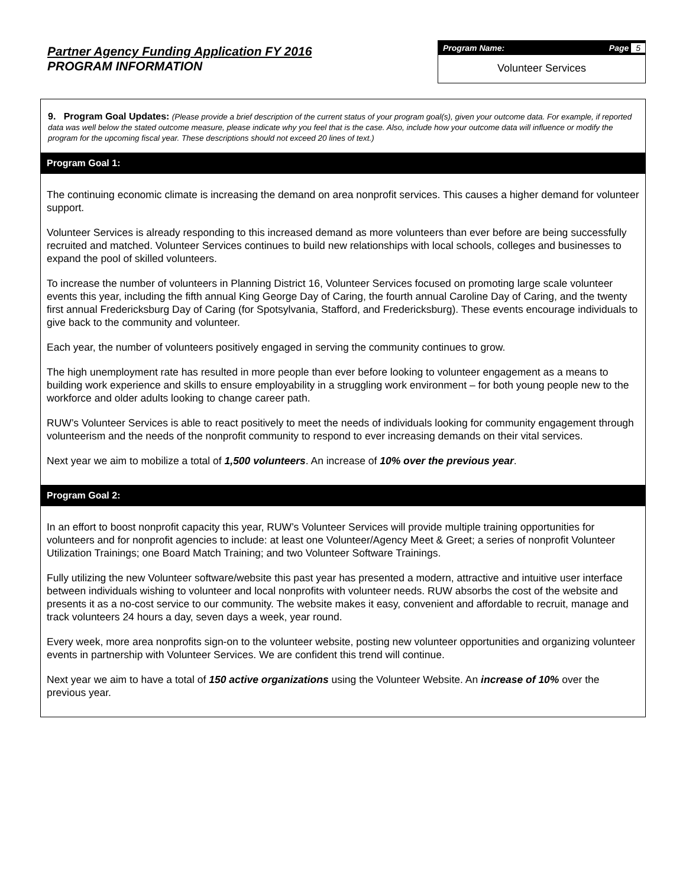Partner Agency Funding Application FY 2016
PROGRAM INFORMATION
Program Name: Page 5
Volunteer Services
9. Program Goal Updates: (Please provide a brief description of the current status of your program goal(s), given your outcome data. For example, if reported data was well below the stated outcome measure, please indicate why you feel that is the case. Also, include how your outcome data will influence or modify the program for the upcoming fiscal year. These descriptions should not exceed 20 lines of text.)
Program Goal 1:
The continuing economic climate is increasing the demand on area nonprofit services. This causes a higher demand for volunteer support.
Volunteer Services is already responding to this increased demand as more volunteers than ever before are being successfully recruited and matched. Volunteer Services continues to build new relationships with local schools, colleges and businesses to expand the pool of skilled volunteers.
To increase the number of volunteers in Planning District 16, Volunteer Services focused on promoting large scale volunteer events this year, including the fifth annual King George Day of Caring, the fourth annual Caroline Day of Caring, and the twenty first annual Fredericksburg Day of Caring (for Spotsylvania, Stafford, and Fredericksburg). These events encourage individuals to give back to the community and volunteer.
Each year, the number of volunteers positively engaged in serving the community continues to grow.
The high unemployment rate has resulted in more people than ever before looking to volunteer engagement as a means to building work experience and skills to ensure employability in a struggling work environment – for both young people new to the workforce and older adults looking to change career path.
RUW’s Volunteer Services is able to react positively to meet the needs of individuals looking for community engagement through volunteerism and the needs of the nonprofit community to respond to ever increasing demands on their vital services.
Next year we aim to mobilize a total of 1,500 volunteers. An increase of 10% over the previous year.
Program Goal 2:
In an effort to boost nonprofit capacity this year, RUW’s Volunteer Services will provide multiple training opportunities for volunteers and for nonprofit agencies to include: at least one Volunteer/Agency Meet & Greet; a series of nonprofit Volunteer Utilization Trainings; one Board Match Training; and two Volunteer Software Trainings.
Fully utilizing the new Volunteer software/website this past year has presented a modern, attractive and intuitive user interface between individuals wishing to volunteer and local nonprofits with volunteer needs. RUW absorbs the cost of the website and presents it as a no-cost service to our community. The website makes it easy, convenient and affordable to recruit, manage and track volunteers 24 hours a day, seven days a week, year round.
Every week, more area nonprofits sign-on to the volunteer website, posting new volunteer opportunities and organizing volunteer events in partnership with Volunteer Services. We are confident this trend will continue.
Next year we aim to have a total of 150 active organizations using the Volunteer Website. An increase of 10% over the previous year.